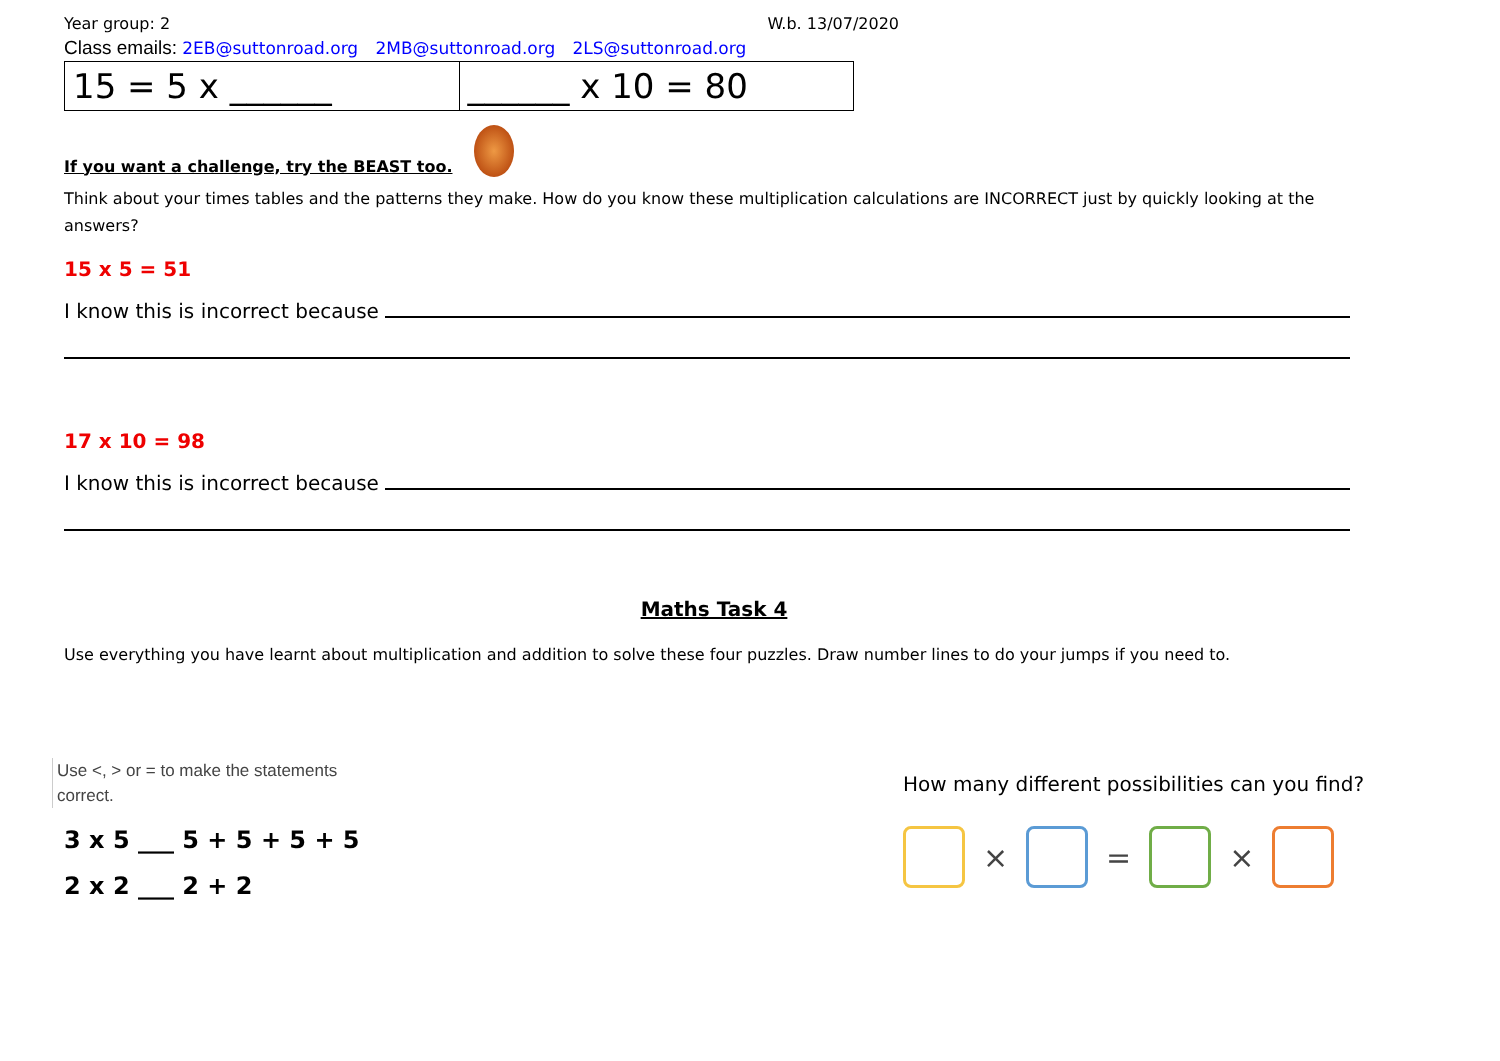Year group: 2 W.b. 13/07/2020
Class emails: 2EB@suttonroad.org 2MB@suttonroad.org 2LS@suttonroad.org
| 15 = 5 x ______ | ______ x 10 = 80 |
If you want a challenge, try the BEAST too.
Think about your times tables and the patterns they make. How do you know these multiplication calculations are INCORRECT just by quickly looking at the answers?
15 x 5 = 51
I know this is incorrect because
17 x 10 = 98
I know this is incorrect because
Maths Task 4
Use everything you have learnt about multiplication and addition to solve these four puzzles. Draw number lines to do your jumps if you need to.
Use <, > or = to make the statements
correct.
3 x 5 ___ 5 + 5 + 5 + 5
2 x 2 ___ 2 + 2
How many different possibilities can you find?
×
=
×